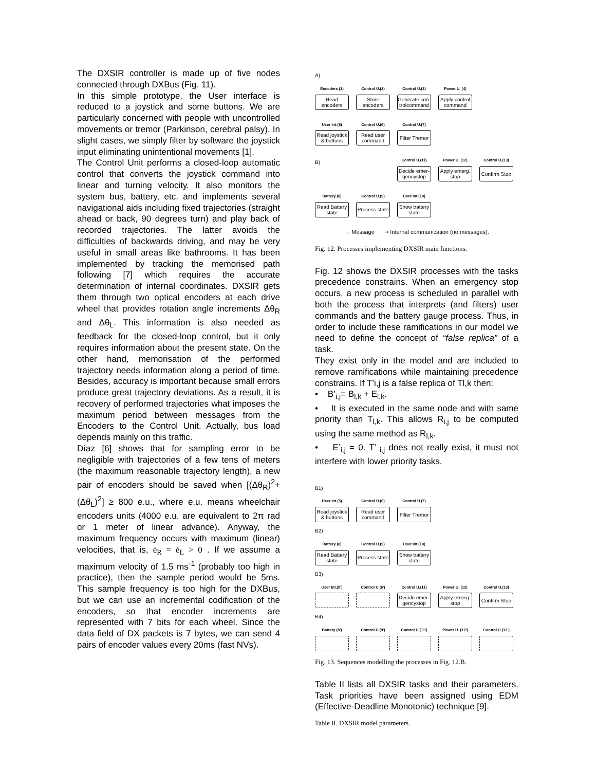The DXSIR controller is made up of five nodes connected through DXBus (Fig. 11).
In this simple prototype, the User interface is reduced to a joystick and some buttons. We are particularly concerned with people with uncontrolled movements or tremor (Parkinson, cerebral palsy). In slight cases, we simply filter by software the joystick input eliminating unintentional movements [1].
The Control Unit performs a closed-loop automatic control that converts the joystick command into linear and turning velocity. It also monitors the system bus, battery, etc. and implements several navigational aids including fixed trajectories (straight ahead or back, 90 degrees turn) and play back of recorded trajectories. The latter avoids the difficulties of backwards driving, and may be very useful in small areas like bathrooms. It has been implemented by tracking the memorised path following [7] which requires the accurate determination of internal coordinates. DXSIR gets them through two optical encoders at each drive wheel that provides rotation angle increments Δθ<sub>R</sub> and Δθ<sub>L</sub>. This information is also needed as feedback for the closed-loop control, but it only requires information about the present state. On the other hand, memorisation of the performed trajectory needs information along a period of time. Besides, accuracy is important because small errors produce great trajectory deviations. As a result, it is recovery of performed trajectories what imposes the maximum period between messages from the Encoders to the Control Unit. Actually, bus load depends mainly on this traffic.
Díaz [6] shows that for sampling error to be negligible with trajectories of a few tens of meters (the maximum reasonable trajectory length), a new pair of encoders should be saved when [(Δθ<sub>R</sub>)<sup>2</sup>+(Δθ<sub>L</sub>)<sup>2</sup>] ≥ 800 e.u., where e.u. means wheelchair encoders units (4000 e.u. are equivalent to 2π rad or 1 meter of linear advance). Anyway, the maximum frequency occurs with maximum (linear) velocities, that is, ė<sub>R</sub> = ė<sub>L</sub> > 0 . If we assume a maximum velocity of 1.5 ms<sup>-1</sup> (probably too high in practice), then the sample period would be 5ms. This sample frequency is too high for the DXBus, but we can use an incremental codification of the encoders, so that encoder increments are represented with 7 bits for each wheel. Since the data field of DX packets is 7 bytes, we can send 4 pairs of encoder values every 20ms (fast NVs).
A)
Encoders (1)
Read encoders
Control U.(2)
Store encoders
Control U.(3)
Generate con-trolcommand
Power U. (4)
Apply control command
User Int.(5)
Read joystick & buttons
Control U.(6)
Read user command
Control U.(7)
Filter Tremor
B)
Control U.(11)
Decide emer-gencystop
Power U. (12)
Apply emerg. stop
Control U.(13)
Confirm Stop
Battery (8)
Read Battery state
Control U.(9)
Process state
User Int.(10)
Show battery state
→ Message ⇢ Internal communication (no messages).
Fig. 12. Processes implementing DXSIR main functions.
Fig. 12 shows the DXSIR processes with the tasks precedence constrains. When an emergency stop occurs, a new process is scheduled in parallel with both the process that interprets (and filters) user commands and the battery gauge process. Thus, in order to include these ramifications in our model we need to define the concept of “false replica” of a task.
They exist only in the model and are included to remove ramifications while maintaining precedence constrains. If T’i,j is a false replica of Tl,k then:
• B’<sub>i,j</sub>= B<sub>l,k</sub> + E<sub>l,k</sub>.
• It is executed in the same node and with same priority than T<sub>l,k</sub>. This allows R<sub>i,j</sub> to be computed using the same method as R<sub>l,k</sub>.
• E’<sub>i,j</sub> = 0. T’ <sub>i,j</sub> does not really exist, it must not interfere with lower priority tasks.
B1)
User Int.(5)
Read joystick & buttons
Control U.(6)
Read user command
Control U.(7)
Filter Tremor
B2)
Battery (8)
Read Battery state
Control U.(9)
Process state
User Int.(10)
Show battery state
B3)
User Int.(5')
Control U.(6')
Control U.(11)
Decide emer-gencystop
Power U. (12)
Apply emerg. stop
Control U.(13)
Confirm Stop
B4)
Battery (8')
Control U.(9')
Control U.(11')
Power U. (12')
Control U.(13')
Fig. 13. Sequences modelling the processes in Fig. 12.B.
Table II lists all DXSIR tasks and their parameters. Task priorities have been assigned using EDM (Effective-Deadline Monotonic) technique [9].
Table II. DXSIR model parameters.